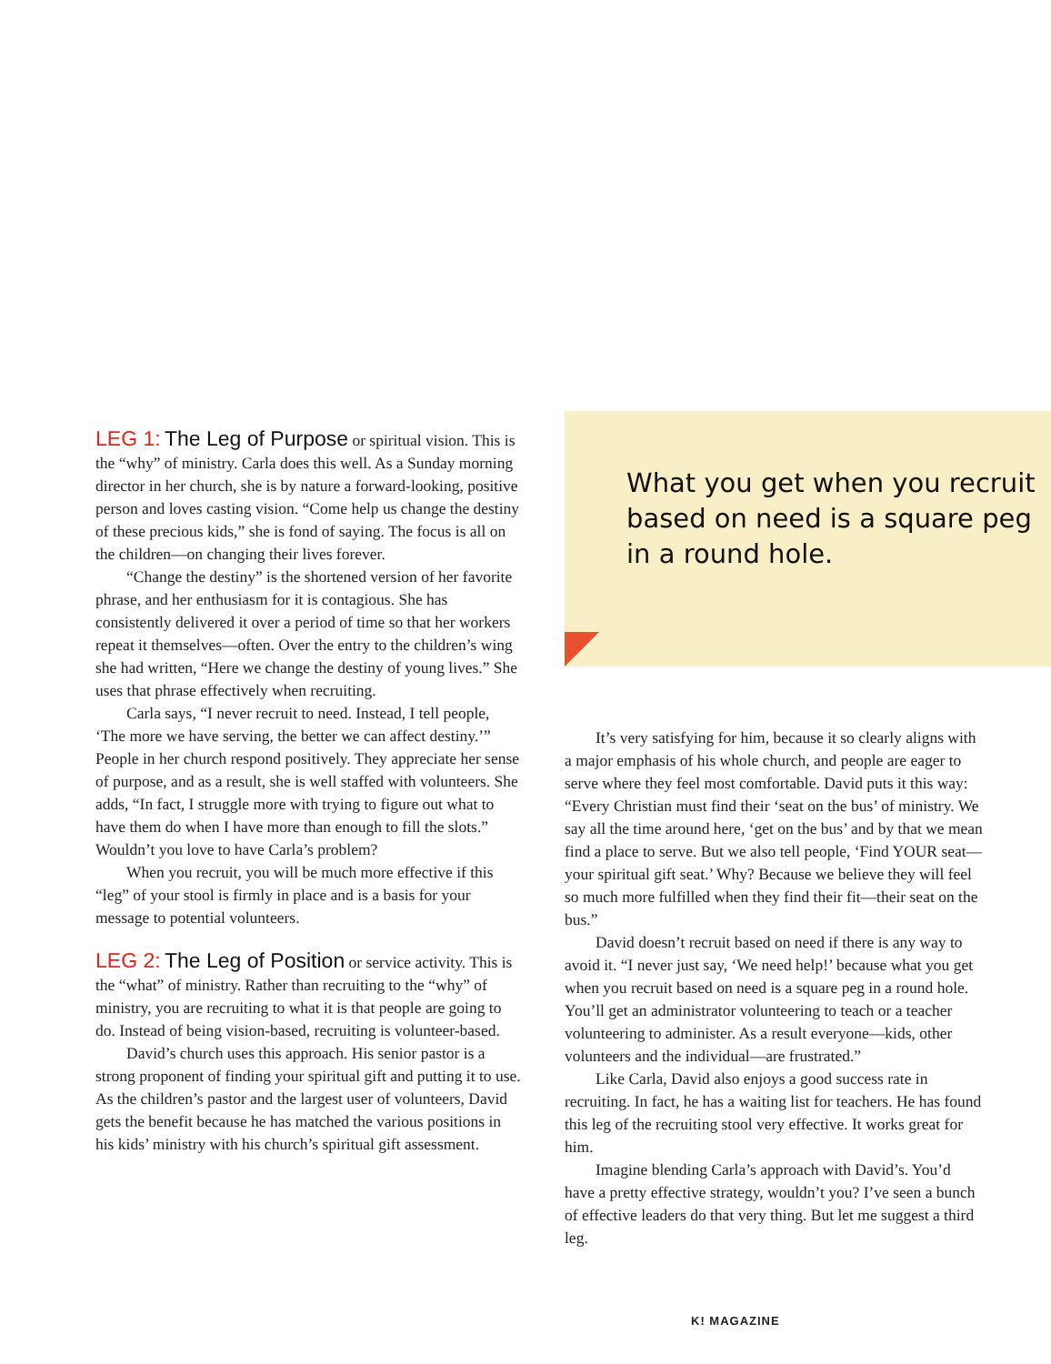LEG 1: The Leg of Purpose or spiritual vision. This is the “why” of ministry. Carla does this well. As a Sunday morning director in her church, she is by nature a forward-looking, positive person and loves casting vision. “Come help us change the destiny of these precious kids,” she is fond of saying. The focus is all on the children—on changing their lives forever.
“Change the destiny” is the shortened version of her favorite phrase, and her enthusiasm for it is contagious. She has consistently delivered it over a period of time so that her workers repeat it themselves—often. Over the entry to the children’s wing she had written, “Here we change the destiny of young lives.” She uses that phrase effectively when recruiting.
Carla says, “I never recruit to need. Instead, I tell people, ‘The more we have serving, the better we can affect destiny.’” People in her church respond positively. They appreciate her sense of purpose, and as a result, she is well staffed with volunteers. She adds, “In fact, I struggle more with trying to figure out what to have them do when I have more than enough to fill the slots.” Wouldn’t you love to have Carla’s problem?
When you recruit, you will be much more effective if this “leg” of your stool is firmly in place and is a basis for your message to potential volunteers.
LEG 2: The Leg of Position or service activity. This is the “what” of ministry. Rather than recruiting to the “why” of ministry, you are recruiting to what it is that people are going to do. Instead of being vision-based, recruiting is volunteer-based.
David’s church uses this approach. His senior pastor is a strong proponent of finding your spiritual gift and putting it to use. As the children’s pastor and the largest user of volunteers, David gets the benefit because he has matched the various positions in his kids’ ministry with his church’s spiritual gift assessment.
What you get when you recruit based on need is a square peg in a round hole.
It’s very satisfying for him, because it so clearly aligns with a major emphasis of his whole church, and people are eager to serve where they feel most comfortable. David puts it this way: “Every Christian must find their ‘seat on the bus’ of ministry. We say all the time around here, ‘get on the bus’ and by that we mean find a place to serve. But we also tell people, ‘Find YOUR seat—your spiritual gift seat.’ Why? Because we believe they will feel so much more fulfilled when they find their fit—their seat on the bus.”
David doesn’t recruit based on need if there is any way to avoid it. “I never just say, ‘We need help!’ because what you get when you recruit based on need is a square peg in a round hole. You’ll get an administrator volunteering to teach or a teacher volunteering to administer. As a result everyone—kids, other volunteers and the individual—are frustrated.”
Like Carla, David also enjoys a good success rate in recruiting. In fact, he has a waiting list for teachers. He has found this leg of the recruiting stool very effective. It works great for him.
Imagine blending Carla’s approach with David’s. You’d have a pretty effective strategy, wouldn’t you? I’ve seen a bunch of effective leaders do that very thing. But let me suggest a third leg.
K! MAGAZINE